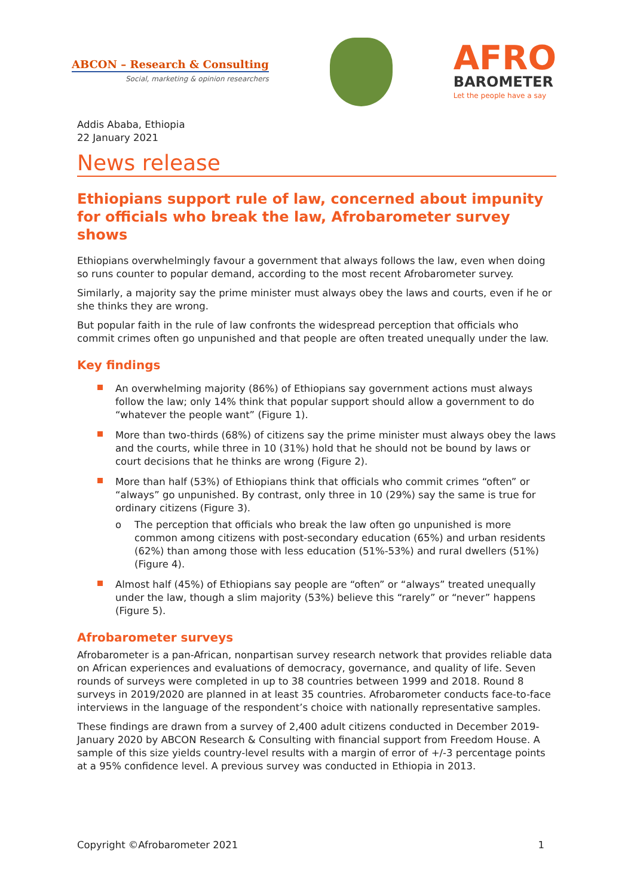ABCON – Research & Consulting
Social, marketing & opinion researchers
AFRO
BAROMETER
Let the people have a say
Addis Ababa, Ethiopia
22 January 2021
News release
Ethiopians support rule of law, concerned about impunity for officials who break the law, Afrobarometer survey shows
Ethiopians overwhelmingly favour a government that always follows the law, even when doing so runs counter to popular demand, according to the most recent Afrobarometer survey.
Similarly, a majority say the prime minister must always obey the laws and courts, even if he or she thinks they are wrong.
But popular faith in the rule of law confronts the widespread perception that officials who commit crimes often go unpunished and that people are often treated unequally under the law.
Key findings
An overwhelming majority (86%) of Ethiopians say government actions must always follow the law; only 14% think that popular support should allow a government to do “whatever the people want” (Figure 1).
More than two-thirds (68%) of citizens say the prime minister must always obey the laws and the courts, while three in 10 (31%) hold that he should not be bound by laws or court decisions that he thinks are wrong (Figure 2).
More than half (53%) of Ethiopians think that officials who commit crimes “often” or “always” go unpunished. By contrast, only three in 10 (29%) say the same is true for ordinary citizens (Figure 3).
o The perception that officials who break the law often go unpunished is more common among citizens with post-secondary education (65%) and urban residents (62%) than among those with less education (51%-53%) and rural dwellers (51%) (Figure 4).
Almost half (45%) of Ethiopians say people are “often” or “always” treated unequally under the law, though a slim majority (53%) believe this “rarely” or “never” happens (Figure 5).
Afrobarometer surveys
Afrobarometer is a pan-African, nonpartisan survey research network that provides reliable data on African experiences and evaluations of democracy, governance, and quality of life. Seven rounds of surveys were completed in up to 38 countries between 1999 and 2018. Round 8 surveys in 2019/2020 are planned in at least 35 countries. Afrobarometer conducts face-to-face interviews in the language of the respondent’s choice with nationally representative samples.
These findings are drawn from a survey of 2,400 adult citizens conducted in December 2019-January 2020 by ABCON Research & Consulting with financial support from Freedom House. A sample of this size yields country-level results with a margin of error of +/-3 percentage points at a 95% confidence level. A previous survey was conducted in Ethiopia in 2013.
Copyright ©Afrobarometer 2021 1